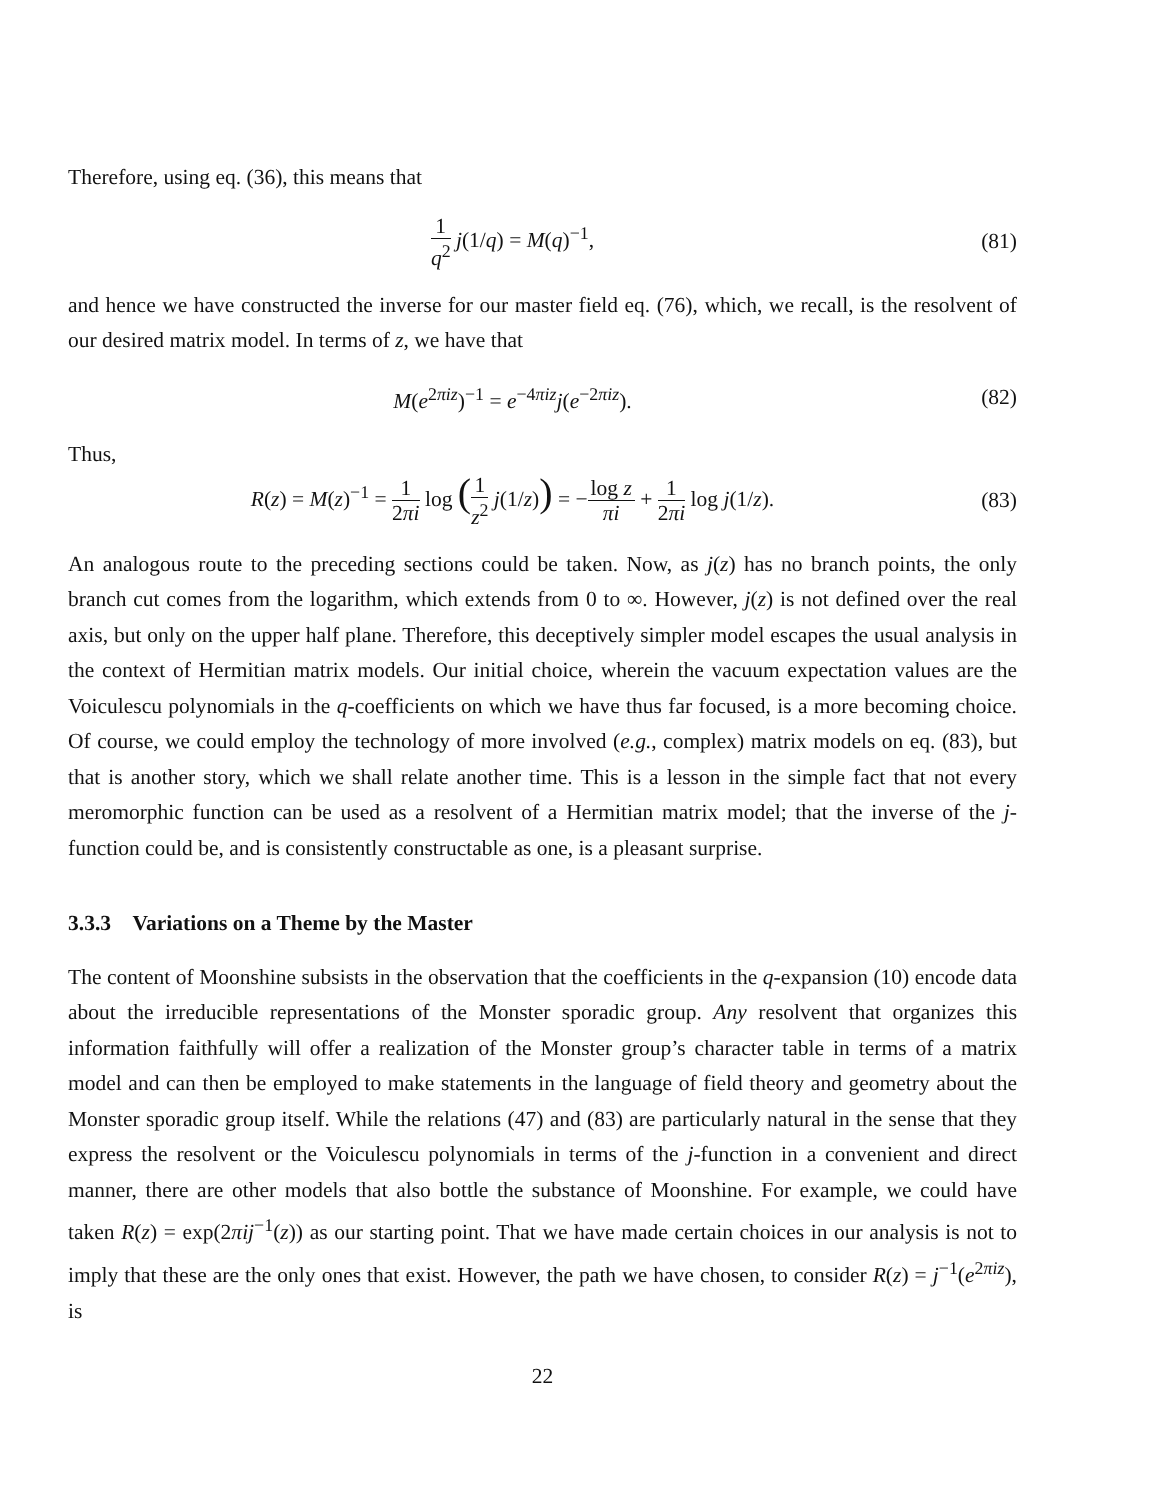Therefore, using eq. (36), this means that
1 q<sup>2</sup> j(1/q) = M(q)<sup>−1</sup>, (81)
and hence we have constructed the inverse for our master field eq. (76), which, we recall, is the resolvent of our desired matrix model. In terms of z, we have that
M(e<sup>2πiz</sup>)<sup>−1</sup> = e<sup>−4πiz</sup>j(e<sup>−2πiz</sup>). (82)
Thus,
R(z) = M(z)<sup>−1</sup> = 1 2πi log (1 z<sup>2</sup> j(1/z)) = −log z πi + 1 2πi log j(1/z).
(83)
An analogous route to the preceding sections could be taken. Now, as j(z) has no branch points, the only branch cut comes from the logarithm, which extends from 0 to ∞. However, j(z) is not defined over the real axis, but only on the upper half plane. Therefore, this deceptively simpler model escapes the usual analysis in the context of Hermitian matrix models. Our initial choice, wherein the vacuum expectation values are the Voiculescu polynomials in the q-coefficients on which we have thus far focused, is a more becoming choice. Of course, we could employ the technology of more involved (e.g., complex) matrix models on eq. (83), but that is another story, which we shall relate another time. This is a lesson in the simple fact that not every meromorphic function can be used as a resolvent of a Hermitian matrix model; that the inverse of the j-function could be, and is consistently constructable as one, is a pleasant surprise.
3.3.3 Variations on a Theme by the Master
The content of Moonshine subsists in the observation that the coefficients in the q-expansion (10) encode data about the irreducible representations of the Monster sporadic group. Any resolvent that organizes this information faithfully will offer a realization of the Monster group’s character table in terms of a matrix model and can then be employed to make statements in the language of field theory and geometry about the Monster sporadic group itself. While the relations (47) and (83) are particularly natural in the sense that they express the resolvent or the Voiculescu polynomials in terms of the j-function in a convenient and direct manner, there are other models that also bottle the substance of Moonshine. For example, we could have taken R(z) = exp(2πij<sup>−1</sup>(z)) as our starting point. That we have made certain choices in our analysis is not to imply that these are the only ones that exist. However, the path we have chosen, to consider R(z) = j<sup>−1</sup>(e<sup>2πiz</sup>), is
22